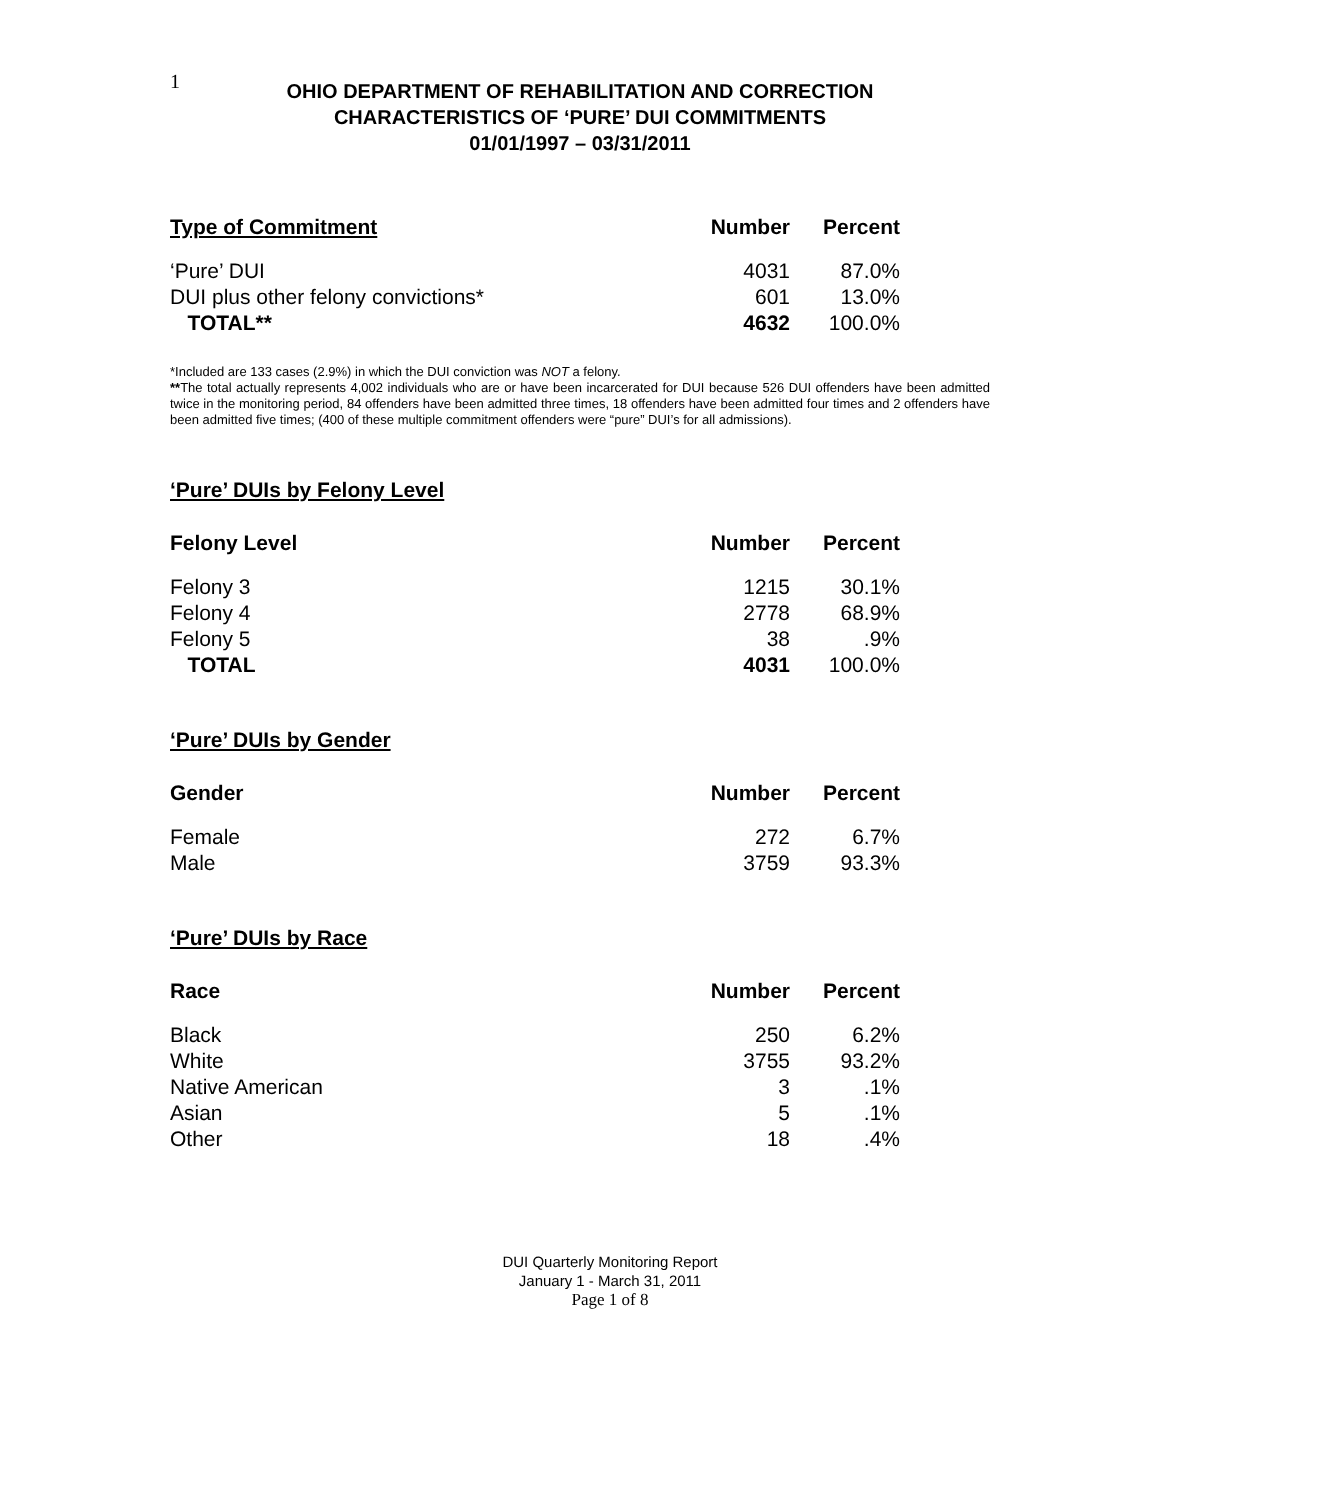1
OHIO DEPARTMENT OF REHABILITATION AND CORRECTION
CHARACTERISTICS OF ‘PURE’ DUI COMMITMENTS
01/01/1997 – 03/31/2011
| Type of Commitment | Number | Percent |
| --- | --- | --- |
| ‘Pure’ DUI | 4031 | 87.0% |
| DUI plus other felony convictions* | 601 | 13.0% |
| TOTAL** | 4632 | 100.0% |
*Included are 133 cases (2.9%) in which the DUI conviction was NOT a felony.
**The total actually represents 4,002 individuals who are or have been incarcerated for DUI because 526 DUI offenders have been admitted twice in the monitoring period, 84 offenders have been admitted three times, 18 offenders have been admitted four times and 2 offenders have been admitted five times; (400 of these multiple commitment offenders were “pure” DUI’s for all admissions).
‘Pure’ DUIs by Felony Level
| Felony Level | Number | Percent |
| --- | --- | --- |
| Felony 3 | 1215 | 30.1% |
| Felony 4 | 2778 | 68.9% |
| Felony 5 | 38 | .9% |
| TOTAL | 4031 | 100.0% |
‘Pure’ DUIs by Gender
| Gender | Number | Percent |
| --- | --- | --- |
| Female | 272 | 6.7% |
| Male | 3759 | 93.3% |
‘Pure’ DUIs by Race
| Race | Number | Percent |
| --- | --- | --- |
| Black | 250 | 6.2% |
| White | 3755 | 93.2% |
| Native American | 3 | .1% |
| Asian | 5 | .1% |
| Other | 18 | .4% |
DUI Quarterly Monitoring Report
January 1 - March 31, 2011
Page 1 of 8